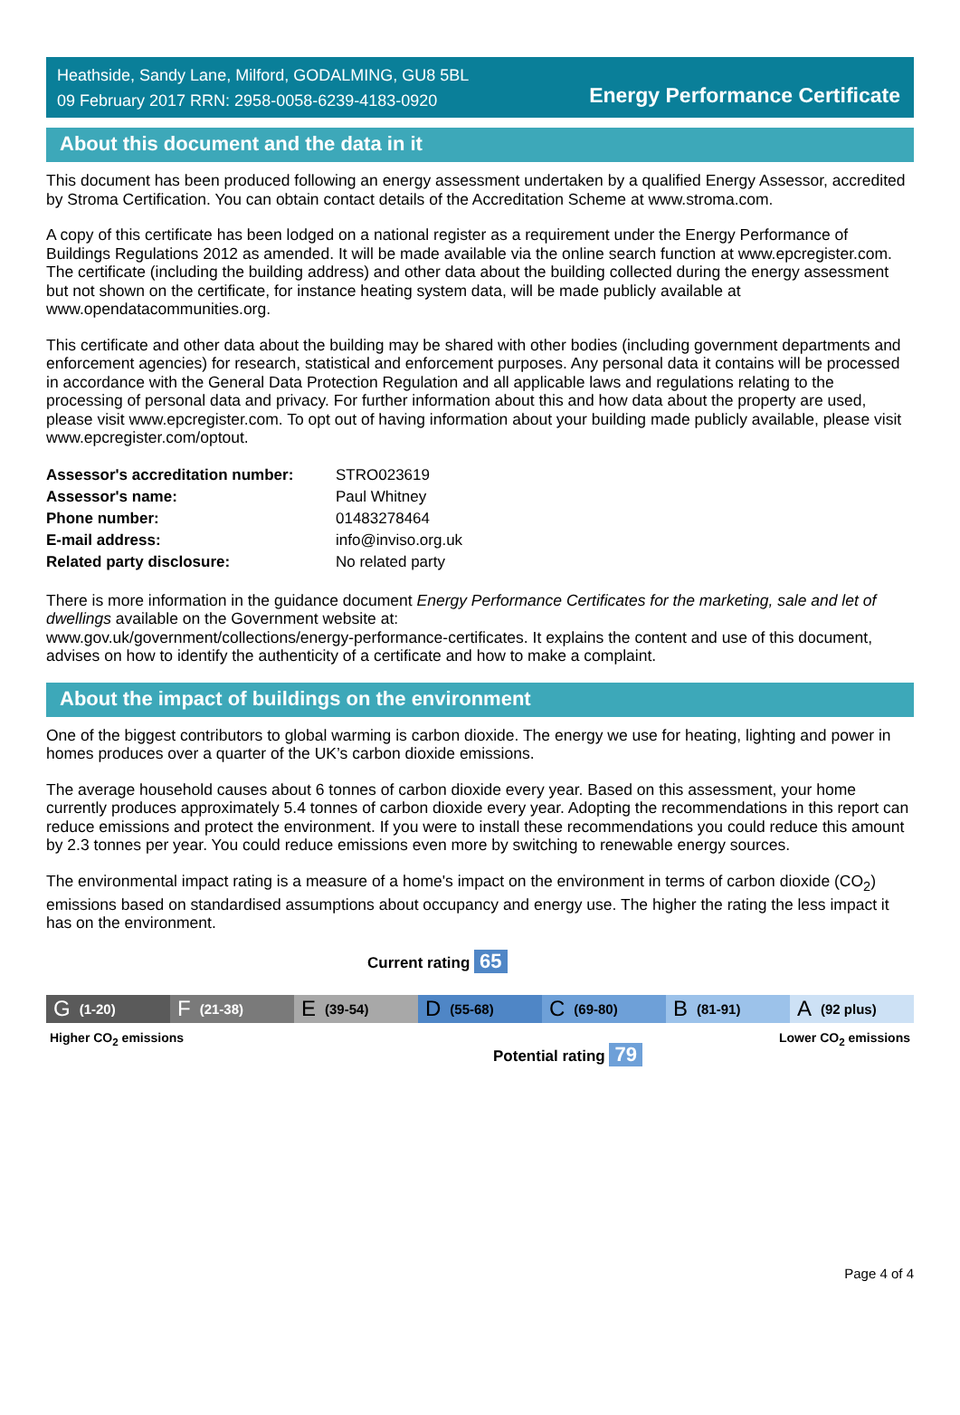Heathside, Sandy Lane, Milford, GODALMING, GU8 5BL
09 February 2017 RRN: 2958-0058-6239-4183-0920
Energy Performance Certificate
About this document and the data in it
This document has been produced following an energy assessment undertaken by a qualified Energy Assessor, accredited by Stroma Certification. You can obtain contact details of the Accreditation Scheme at www.stroma.com.
A copy of this certificate has been lodged on a national register as a requirement under the Energy Performance of Buildings Regulations 2012 as amended. It will be made available via the online search function at www.epcregister.com. The certificate (including the building address) and other data about the building collected during the energy assessment but not shown on the certificate, for instance heating system data, will be made publicly available at www.opendatacommunities.org.
This certificate and other data about the building may be shared with other bodies (including government departments and enforcement agencies) for research, statistical and enforcement purposes. Any personal data it contains will be processed in accordance with the General Data Protection Regulation and all applicable laws and regulations relating to the processing of personal data and privacy. For further information about this and how data about the property are used, please visit www.epcregister.com. To opt out of having information about your building made publicly available, please visit www.epcregister.com/optout.
| Assessor's accreditation number: | STRO023619 |
| Assessor's name: | Paul Whitney |
| Phone number: | 01483278464 |
| E-mail address: | info@inviso.org.uk |
| Related party disclosure: | No related party |
There is more information in the guidance document Energy Performance Certificates for the marketing, sale and let of dwellings available on the Government website at:
www.gov.uk/government/collections/energy-performance-certificates. It explains the content and use of this document, advises on how to identify the authenticity of a certificate and how to make a complaint.
About the impact of buildings on the environment
One of the biggest contributors to global warming is carbon dioxide. The energy we use for heating, lighting and power in homes produces over a quarter of the UK’s carbon dioxide emissions.
The average household causes about 6 tonnes of carbon dioxide every year. Based on this assessment, your home currently produces approximately 5.4 tonnes of carbon dioxide every year. Adopting the recommendations in this report can reduce emissions and protect the environment. If you were to install these recommendations you could reduce this amount by 2.3 tonnes per year. You could reduce emissions even more by switching to renewable energy sources.
The environmental impact rating is a measure of a home's impact on the environment in terms of carbon dioxide (CO<sub>2</sub>) emissions based on standardised assumptions about occupancy and energy use. The higher the rating the less impact it has on the environment.
Current rating 65
G (1-20)
F (21-38)
E (39-54)
D (55-68)
C (69-80)
B (81-91)
A (92 plus)
Higher CO<sub>2</sub> emissions Lower CO<sub>2</sub> emissions
Potential rating 79
Page 4 of 4